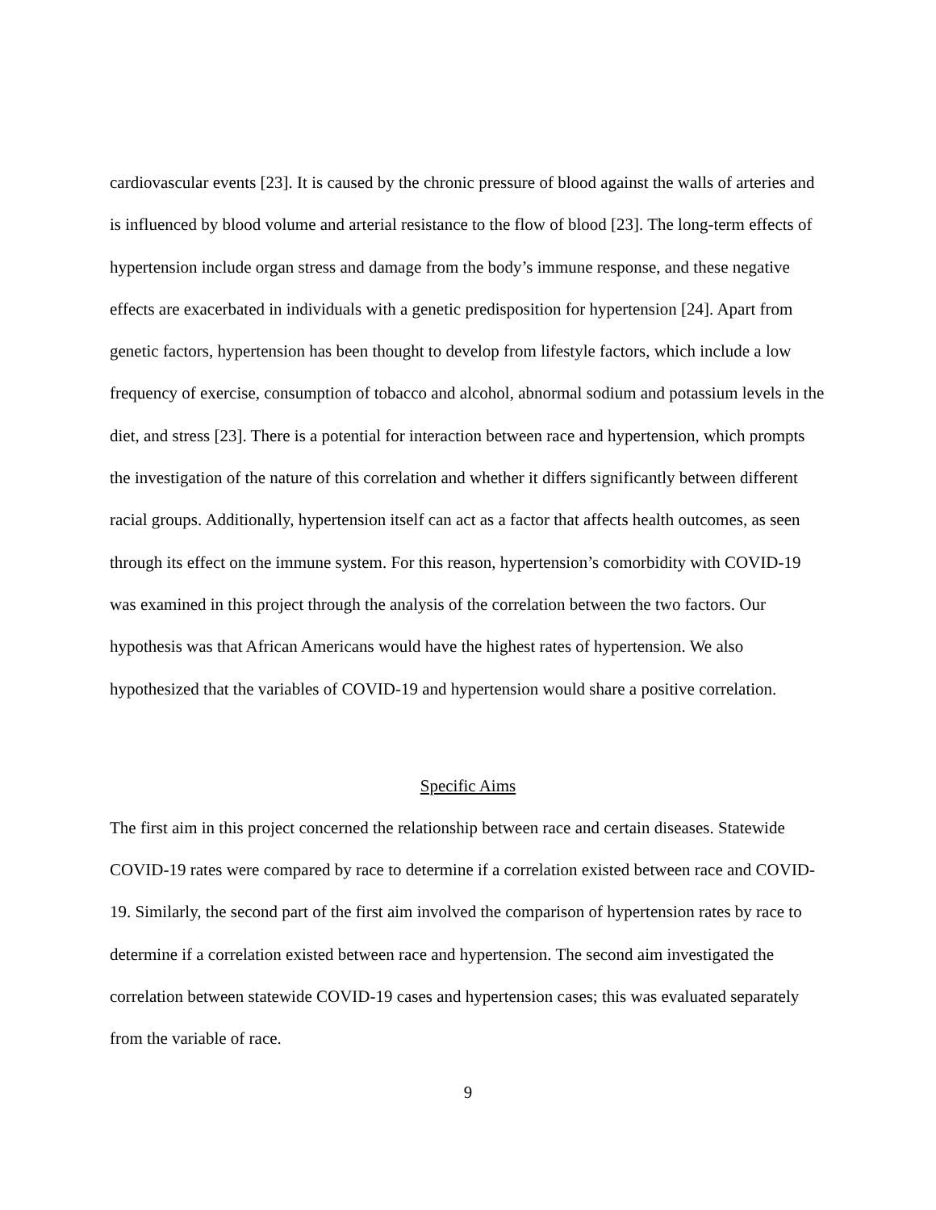cardiovascular events [23]. It is caused by the chronic pressure of blood against the walls of arteries and is influenced by blood volume and arterial resistance to the flow of blood [23]. The long-term effects of hypertension include organ stress and damage from the body’s immune response, and these negative effects are exacerbated in individuals with a genetic predisposition for hypertension [24]. Apart from genetic factors, hypertension has been thought to develop from lifestyle factors, which include a low frequency of exercise, consumption of tobacco and alcohol, abnormal sodium and potassium levels in the diet, and stress [23]. There is a potential for interaction between race and hypertension, which prompts the investigation of the nature of this correlation and whether it differs significantly between different racial groups. Additionally, hypertension itself can act as a factor that affects health outcomes, as seen through its effect on the immune system. For this reason, hypertension’s comorbidity with COVID-19 was examined in this project through the analysis of the correlation between the two factors. Our hypothesis was that African Americans would have the highest rates of hypertension. We also hypothesized that the variables of COVID-19 and hypertension would share a positive correlation.
Specific Aims
The first aim in this project concerned the relationship between race and certain diseases. Statewide COVID-19 rates were compared by race to determine if a correlation existed between race and COVID-19. Similarly, the second part of the first aim involved the comparison of hypertension rates by race to determine if a correlation existed between race and hypertension. The second aim investigated the correlation between statewide COVID-19 cases and hypertension cases; this was evaluated separately from the variable of race.
9